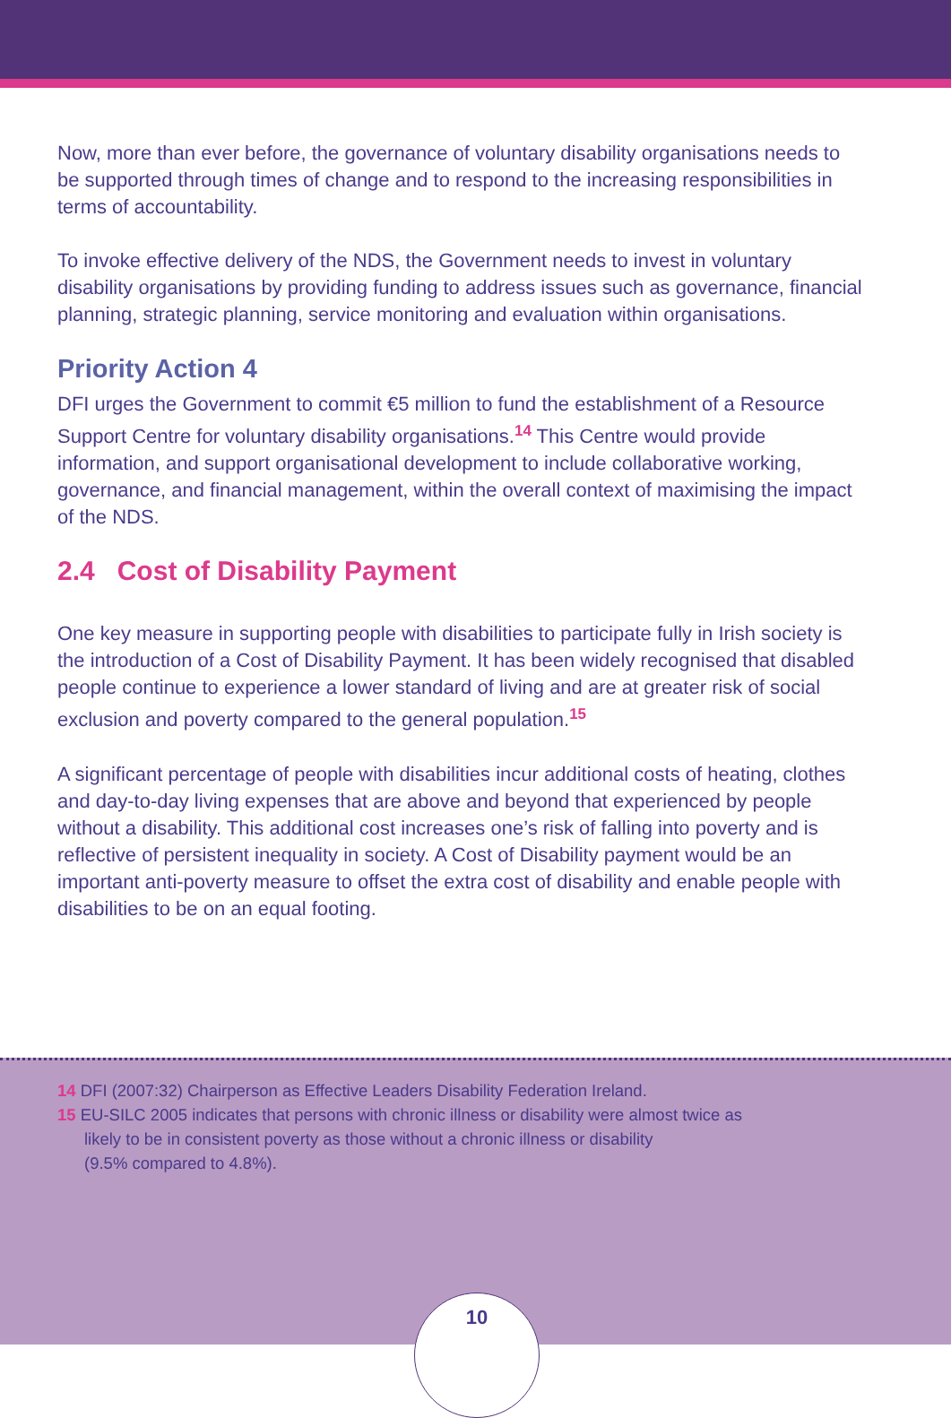Now, more than ever before, the governance of voluntary disability organisations needs to be supported through times of change and to respond to the increasing responsibilities in terms of accountability.
To invoke effective delivery of the NDS, the Government needs to invest in voluntary disability organisations by providing funding to address issues such as governance, financial planning, strategic planning, service monitoring and evaluation within organisations.
Priority Action 4
DFI urges the Government to commit €5 million to fund the establishment of a Resource Support Centre for voluntary disability organisations.<sup>14</sup> This Centre would provide information, and support organisational development to include collaborative working, governance, and financial management, within the overall context of maximising the impact of the NDS.
2.4 Cost of Disability Payment
One key measure in supporting people with disabilities to participate fully in Irish society is the introduction of a Cost of Disability Payment. It has been widely recognised that disabled people continue to experience a lower standard of living and are at greater risk of social exclusion and poverty compared to the general population.<sup>15</sup>
A significant percentage of people with disabilities incur additional costs of heating, clothes and day-to-day living expenses that are above and beyond that experienced by people without a disability. This additional cost increases one’s risk of falling into poverty and is reflective of persistent inequality in society. A Cost of Disability payment would be an important anti-poverty measure to offset the extra cost of disability and enable people with disabilities to be on an equal footing.
14 DFI (2007:32) Chairperson as Effective Leaders Disability Federation Ireland.
15 EU-SILC 2005 indicates that persons with chronic illness or disability were almost twice as
likely to be in consistent poverty as those without a chronic illness or disability
(9.5% compared to 4.8%).
10